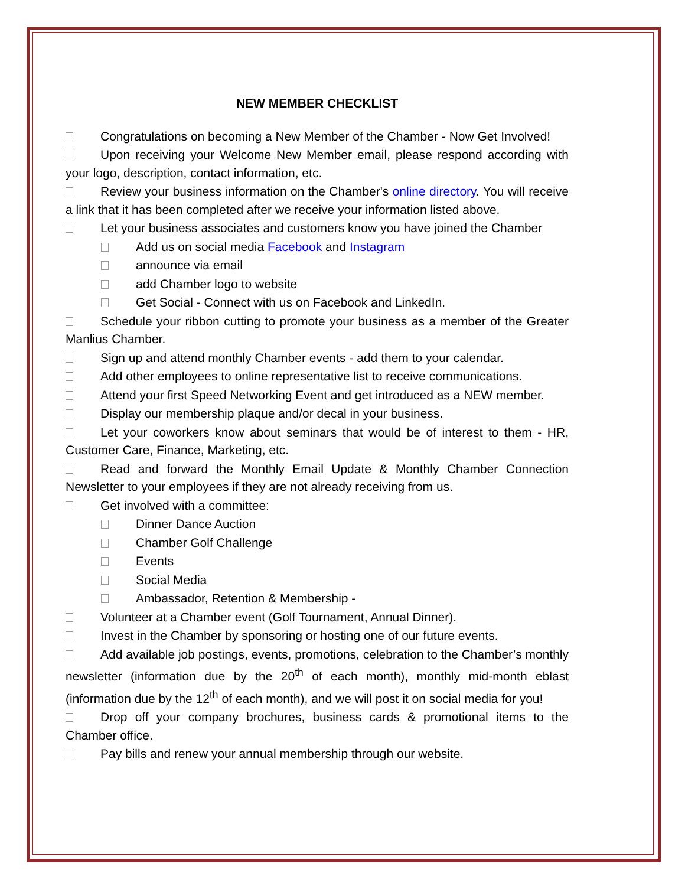NEW MEMBER CHECKLIST
Congratulations on becoming a New Member of the Chamber - Now Get Involved!
Upon receiving your Welcome New Member email, please respond according with your logo, description, contact information, etc.
Review your business information on the Chamber's online directory. You will receive a link that it has been completed after we receive your information listed above.
Let your business associates and customers know you have joined the Chamber
Add us on social media Facebook and Instagram
announce via email
add Chamber logo to website
Get Social - Connect with us on Facebook and LinkedIn.
Schedule your ribbon cutting to promote your business as a member of the Greater Manlius Chamber.
Sign up and attend monthly Chamber events - add them to your calendar.
Add other employees to online representative list to receive communications.
Attend your first Speed Networking Event and get introduced as a NEW member.
Display our membership plaque and/or decal in your business.
Let your coworkers know about seminars that would be of interest to them - HR, Customer Care, Finance, Marketing, etc.
Read and forward the Monthly Email Update & Monthly Chamber Connection Newsletter to your employees if they are not already receiving from us.
Get involved with a committee:
Dinner Dance Auction
Chamber Golf Challenge
Events
Social Media
Ambassador, Retention & Membership -
Volunteer at a Chamber event (Golf Tournament, Annual Dinner).
Invest in the Chamber by sponsoring or hosting one of our future events.
Add available job postings, events, promotions, celebration to the Chamber’s monthly newsletter (information due by the 20<sup>th</sup> of each month), monthly mid-month eblast (information due by the 12<sup>th</sup> of each month), and we will post it on social media for you!
Drop off your company brochures, business cards & promotional items to the Chamber office.
Pay bills and renew your annual membership through our website.